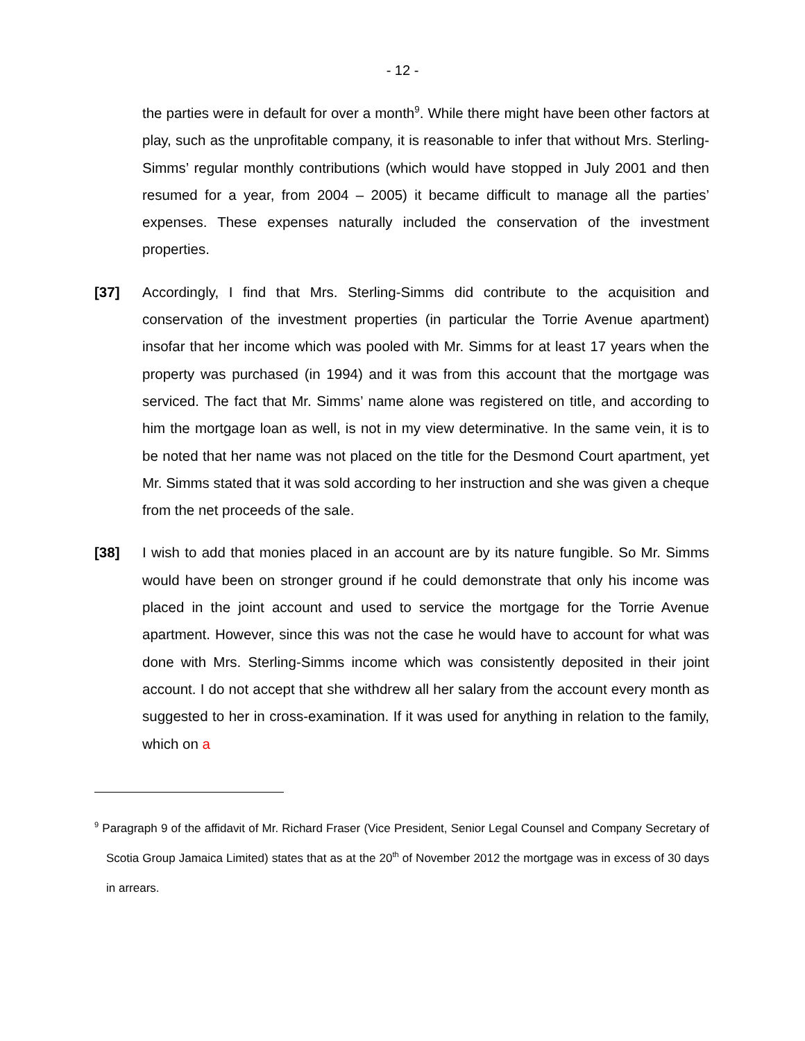- 12 -
the parties were in default for over a month<sup>9</sup>. While there might have been other factors at play, such as the unprofitable company, it is reasonable to infer that without Mrs. Sterling-Simms’ regular monthly contributions (which would have stopped in July 2001 and then resumed for a year, from 2004 – 2005) it became difficult to manage all the parties’ expenses. These expenses naturally included the conservation of the investment properties.
[37] Accordingly, I find that Mrs. Sterling-Simms did contribute to the acquisition and conservation of the investment properties (in particular the Torrie Avenue apartment) insofar that her income which was pooled with Mr. Simms for at least 17 years when the property was purchased (in 1994) and it was from this account that the mortgage was serviced. The fact that Mr. Simms’ name alone was registered on title, and according to him the mortgage loan as well, is not in my view determinative. In the same vein, it is to be noted that her name was not placed on the title for the Desmond Court apartment, yet Mr. Simms stated that it was sold according to her instruction and she was given a cheque from the net proceeds of the sale.
[38] I wish to add that monies placed in an account are by its nature fungible. So Mr. Simms would have been on stronger ground if he could demonstrate that only his income was placed in the joint account and used to service the mortgage for the Torrie Avenue apartment. However, since this was not the case he would have to account for what was done with Mrs. Sterling-Simms income which was consistently deposited in their joint account. I do not accept that she withdrew all her salary from the account every month as suggested to her in cross-examination. If it was used for anything in relation to the family, which on a
<sup>9</sup> Paragraph 9 of the affidavit of Mr. Richard Fraser (Vice President, Senior Legal Counsel and Company Secretary of Scotia Group Jamaica Limited) states that as at the 20<sup>th</sup> of November 2012 the mortgage was in excess of 30 days in arrears.